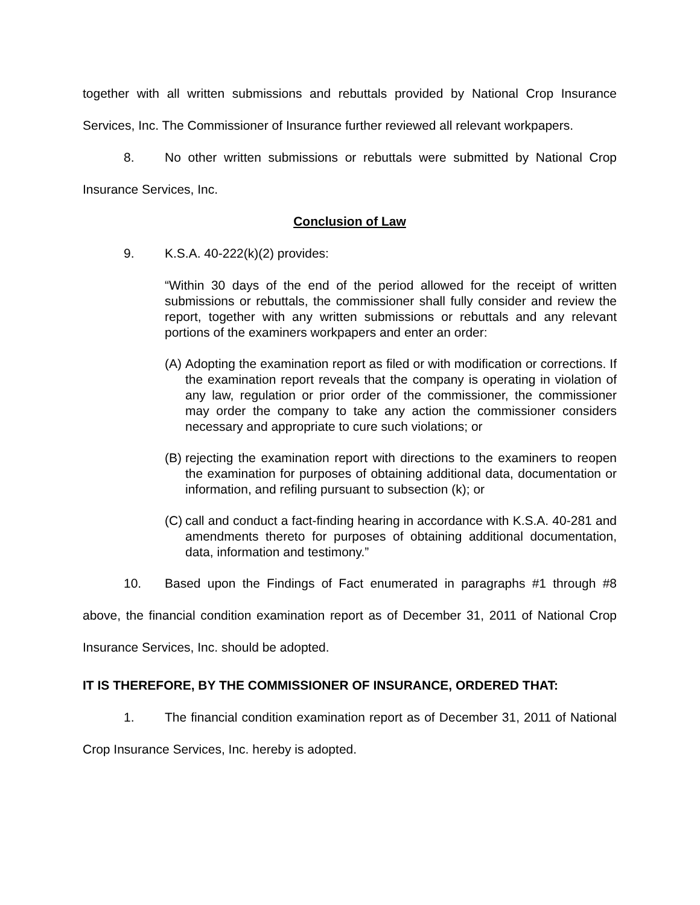together with all written submissions and rebuttals provided by National Crop Insurance Services, Inc. The Commissioner of Insurance further reviewed all relevant workpapers.
8. No other written submissions or rebuttals were submitted by National Crop Insurance Services, Inc.
Conclusion of Law
9. K.S.A. 40-222(k)(2) provides:
“Within 30 days of the end of the period allowed for the receipt of written submissions or rebuttals, the commissioner shall fully consider and review the report, together with any written submissions or rebuttals and any relevant portions of the examiners workpapers and enter an order:
(A) Adopting the examination report as filed or with modification or corrections. If the examination report reveals that the company is operating in violation of any law, regulation or prior order of the commissioner, the commissioner may order the company to take any action the commissioner considers necessary and appropriate to cure such violations; or
(B) rejecting the examination report with directions to the examiners to reopen the examination for purposes of obtaining additional data, documentation or information, and refiling pursuant to subsection (k); or
(C) call and conduct a fact-finding hearing in accordance with K.S.A. 40-281 and amendments thereto for purposes of obtaining additional documentation, data, information and testimony.”
10. Based upon the Findings of Fact enumerated in paragraphs #1 through #8 above, the financial condition examination report as of December 31, 2011 of National Crop Insurance Services, Inc. should be adopted.
IT IS THEREFORE, BY THE COMMISSIONER OF INSURANCE, ORDERED THAT:
1. The financial condition examination report as of December 31, 2011 of National Crop Insurance Services, Inc. hereby is adopted.